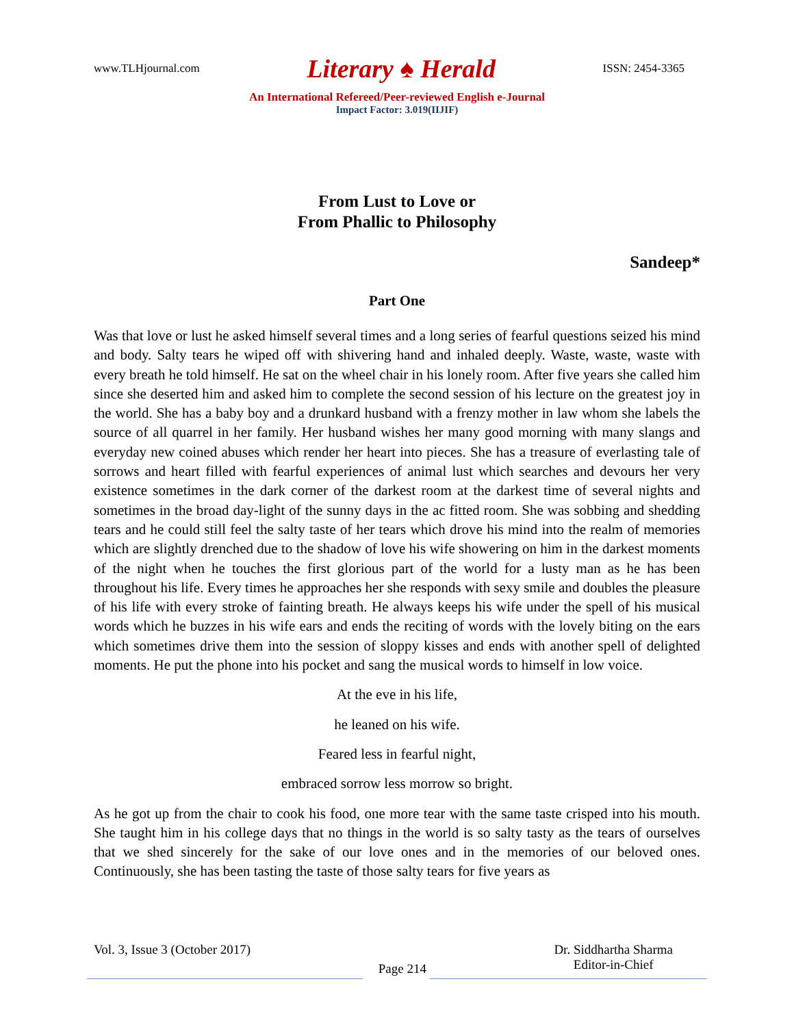www.TLHjournal.com Literary ♠ Herald ISSN: 2454-3365
An International Refereed/Peer-reviewed English e-Journal
Impact Factor: 3.019(IIJIF)
From Lust to Love or
From Phallic to Philosophy
Sandeep*
Part One
Was that love or lust he asked himself several times and a long series of fearful questions seized his mind and body. Salty tears he wiped off with shivering hand and inhaled deeply. Waste, waste, waste with every breath he told himself. He sat on the wheel chair in his lonely room. After five years she called him since she deserted him and asked him to complete the second session of his lecture on the greatest joy in the world. She has a baby boy and a drunkard husband with a frenzy mother in law whom she labels the source of all quarrel in her family. Her husband wishes her many good morning with many slangs and everyday new coined abuses which render her heart into pieces. She has a treasure of everlasting tale of sorrows and heart filled with fearful experiences of animal lust which searches and devours her very existence sometimes in the dark corner of the darkest room at the darkest time of several nights and sometimes in the broad day-light of the sunny days in the ac fitted room. She was sobbing and shedding tears and he could still feel the salty taste of her tears which drove his mind into the realm of memories which are slightly drenched due to the shadow of love his wife showering on him in the darkest moments of the night when he touches the first glorious part of the world for a lusty man as he has been throughout his life. Every times he approaches her she responds with sexy smile and doubles the pleasure of his life with every stroke of fainting breath. He always keeps his wife under the spell of his musical words which he buzzes in his wife ears and ends the reciting of words with the lovely biting on the ears which sometimes drive them into the session of sloppy kisses and ends with another spell of delighted moments. He put the phone into his pocket and sang the musical words to himself in low voice.
At the eve in his life,
he leaned on his wife.
Feared less in fearful night,
embraced sorrow less morrow so bright.
As he got up from the chair to cook his food, one more tear with the same taste crisped into his mouth. She taught him in his college days that no things in the world is so salty tasty as the tears of ourselves that we shed sincerely for the sake of our love ones and in the memories of our beloved ones. Continuously, she has been tasting the taste of those salty tears for five years as
Vol. 3, Issue 3 (October 2017) Page 214 Dr. Siddhartha Sharma
Editor-in-Chief